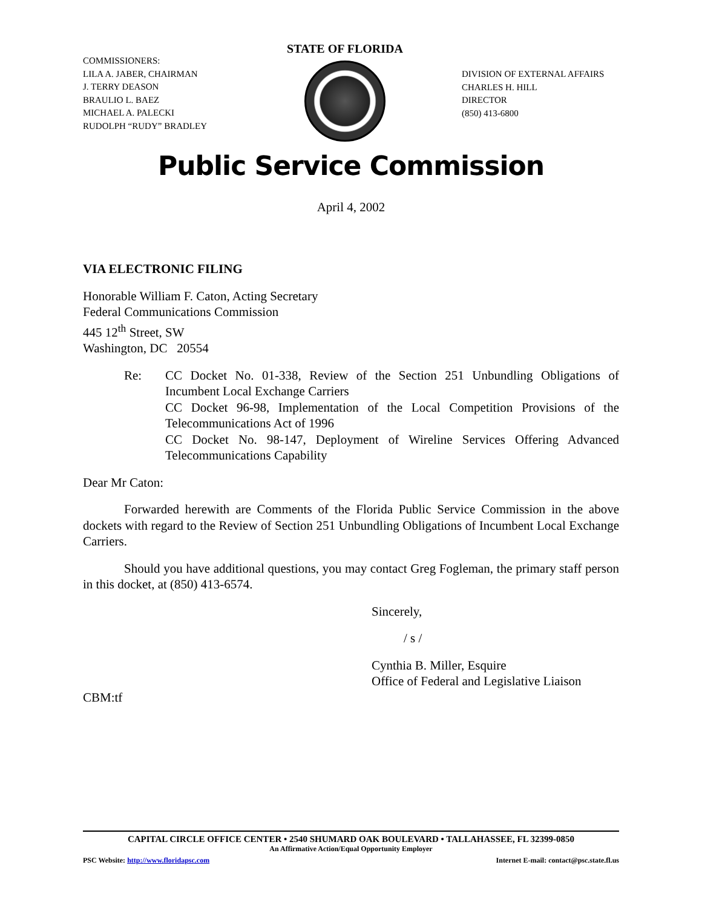COMMISSIONERS:
LILA A. JABER, CHAIRMAN
J. TERRY DEASON
BRAULIO L. BAEZ
MICHAEL A. PALECKI
RUDOLPH “RUDY” BRADLEY
STATE OF FLORIDA
DIVISION OF EXTERNAL AFFAIRS
CHARLES H. HILL
DIRECTOR
(850) 413-6800
Public Service Commission
April 4, 2002
VIA ELECTRONIC FILING
Honorable William F. Caton, Acting Secretary
Federal Communications Commission
445 12<sup>th</sup> Street, SW
Washington, DC 20554
Re: CC Docket No. 01-338, Review of the Section 251 Unbundling Obligations of Incumbent Local Exchange Carriers
CC Docket 96-98, Implementation of the Local Competition Provisions of the Telecommunications Act of 1996
CC Docket No. 98-147, Deployment of Wireline Services Offering Advanced Telecommunications Capability
Dear Mr Caton:
Forwarded herewith are Comments of the Florida Public Service Commission in the above dockets with regard to the Review of Section 251 Unbundling Obligations of Incumbent Local Exchange Carriers.
Should you have additional questions, you may contact Greg Fogleman, the primary staff person in this docket, at (850) 413-6574.
Sincerely,
/ s /
Cynthia B. Miller, Esquire
Office of Federal and Legislative Liaison
CBM:tf
CAPITAL CIRCLE OFFICE CENTER • 2540 SHUMARD OAK BOULEVARD • TALLAHASSEE, FL 32399-0850
An Affirmative Action/Equal Opportunity Employer
PSC Website: http://www.floridapsc.com Internet E-mail: contact@psc.state.fl.us